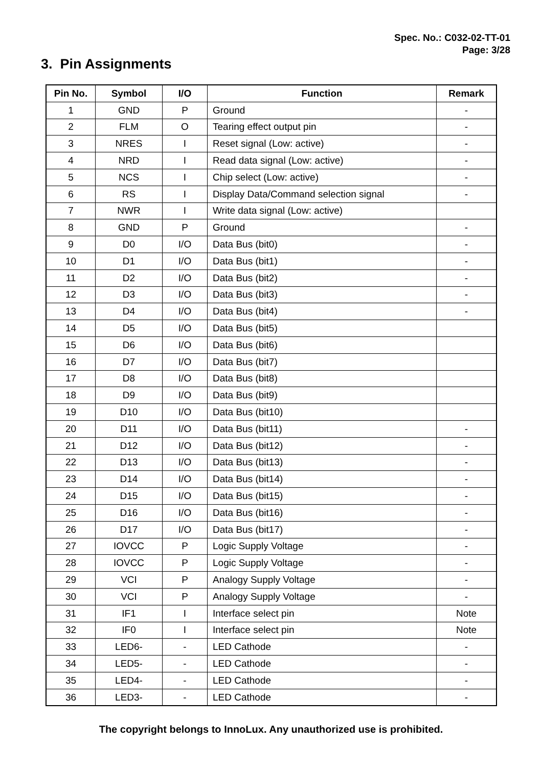Spec. No.: C032-02-TT-01
Page: 3/28
3. Pin Assignments
| Pin No. | Symbol | I/O | Function | Remark |
| --- | --- | --- | --- | --- |
| 1 | GND | P | Ground | - |
| 2 | FLM | O | Tearing effect output pin | - |
| 3 | NRES | I | Reset signal (Low: active) | - |
| 4 | NRD | I | Read data signal (Low: active) | - |
| 5 | NCS | I | Chip select (Low: active) | - |
| 6 | RS | I | Display Data/Command selection signal | - |
| 7 | NWR | I | Write data signal (Low: active) | |
| 8 | GND | P | Ground | - |
| 9 | D0 | I/O | Data Bus (bit0) | - |
| 10 | D1 | I/O | Data Bus (bit1) | - |
| 11 | D2 | I/O | Data Bus (bit2) | - |
| 12 | D3 | I/O | Data Bus (bit3) | - |
| 13 | D4 | I/O | Data Bus (bit4) | - |
| 14 | D5 | I/O | Data Bus (bit5) | |
| 15 | D6 | I/O | Data Bus (bit6) | |
| 16 | D7 | I/O | Data Bus (bit7) | |
| 17 | D8 | I/O | Data Bus (bit8) | |
| 18 | D9 | I/O | Data Bus (bit9) | |
| 19 | D10 | I/O | Data Bus (bit10) | |
| 20 | D11 | I/O | Data Bus (bit11) | - |
| 21 | D12 | I/O | Data Bus (bit12) | - |
| 22 | D13 | I/O | Data Bus (bit13) | - |
| 23 | D14 | I/O | Data Bus (bit14) | - |
| 24 | D15 | I/O | Data Bus (bit15) | - |
| 25 | D16 | I/O | Data Bus (bit16) | - |
| 26 | D17 | I/O | Data Bus (bit17) | - |
| 27 | IOVCC | P | Logic Supply Voltage | - |
| 28 | IOVCC | P | Logic Supply Voltage | - |
| 29 | VCI | P | Analogy Supply Voltage | - |
| 30 | VCI | P | Analogy Supply Voltage | - |
| 31 | IF1 | I | Interface select pin | Note |
| 32 | IF0 | I | Interface select pin | Note |
| 33 | LED6- | - | LED Cathode | - |
| 34 | LED5- | - | LED Cathode | - |
| 35 | LED4- | - | LED Cathode | - |
| 36 | LED3- | - | LED Cathode | - |
The copyright belongs to InnoLux. Any unauthorized use is prohibited.